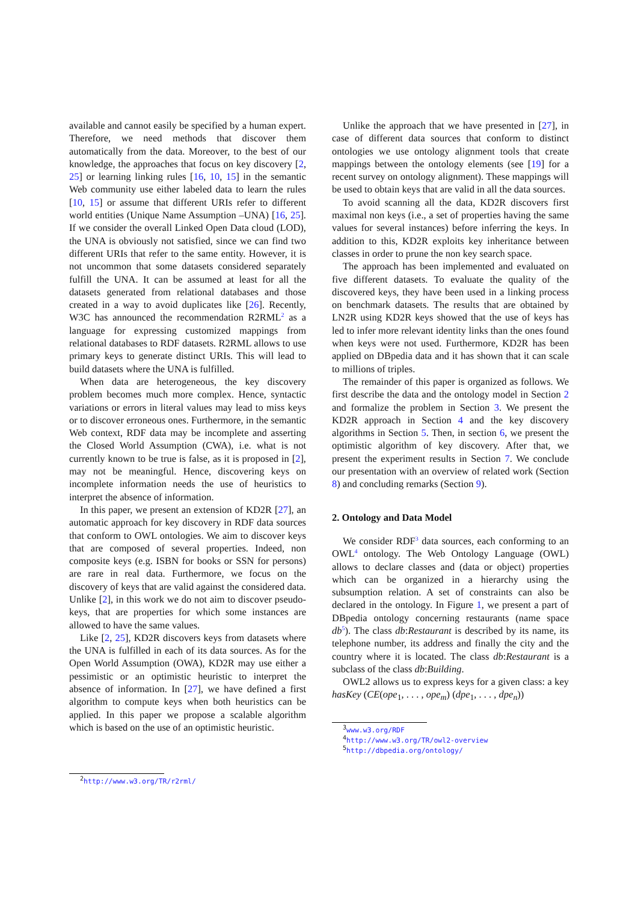available and cannot easily be specified by a human expert. Therefore, we need methods that discover them automatically from the data. Moreover, to the best of our knowledge, the approaches that focus on key discovery [2, 25] or learning linking rules [16, 10, 15] in the semantic Web community use either labeled data to learn the rules [10, 15] or assume that different URIs refer to different world entities (Unique Name Assumption –UNA) [16, 25]. If we consider the overall Linked Open Data cloud (LOD), the UNA is obviously not satisfied, since we can find two different URIs that refer to the same entity. However, it is not uncommon that some datasets considered separately fulfill the UNA. It can be assumed at least for all the datasets generated from relational databases and those created in a way to avoid duplicates like [26]. Recently, W3C has announced the recommendation R2RML<sup>2</sup> as a language for expressing customized mappings from relational databases to RDF datasets. R2RML allows to use primary keys to generate distinct URIs. This will lead to build datasets where the UNA is fulfilled.
When data are heterogeneous, the key discovery problem becomes much more complex. Hence, syntactic variations or errors in literal values may lead to miss keys or to discover erroneous ones. Furthermore, in the semantic Web context, RDF data may be incomplete and asserting the Closed World Assumption (CWA), i.e. what is not currently known to be true is false, as it is proposed in [2], may not be meaningful. Hence, discovering keys on incomplete information needs the use of heuristics to interpret the absence of information.
In this paper, we present an extension of KD2R [27], an automatic approach for key discovery in RDF data sources that conform to OWL ontologies. We aim to discover keys that are composed of several properties. Indeed, non composite keys (e.g. ISBN for books or SSN for persons) are rare in real data. Furthermore, we focus on the discovery of keys that are valid against the considered data. Unlike [2], in this work we do not aim to discover pseudo-keys, that are properties for which some instances are allowed to have the same values.
Like [2, 25], KD2R discovers keys from datasets where the UNA is fulfilled in each of its data sources. As for the Open World Assumption (OWA), KD2R may use either a pessimistic or an optimistic heuristic to interpret the absence of information. In [27], we have defined a first algorithm to compute keys when both heuristics can be applied. In this paper we propose a scalable algorithm which is based on the use of an optimistic heuristic.
<sup>2</sup> http://www.w3.org/TR/r2rml/
Unlike the approach that we have presented in [27], in case of different data sources that conform to distinct ontologies we use ontology alignment tools that create mappings between the ontology elements (see [19] for a recent survey on ontology alignment). These mappings will be used to obtain keys that are valid in all the data sources.
To avoid scanning all the data, KD2R discovers first maximal non keys (i.e., a set of properties having the same values for several instances) before inferring the keys. In addition to this, KD2R exploits key inheritance between classes in order to prune the non key search space.
The approach has been implemented and evaluated on five different datasets. To evaluate the quality of the discovered keys, they have been used in a linking process on benchmark datasets. The results that are obtained by LN2R using KD2R keys showed that the use of keys has led to infer more relevant identity links than the ones found when keys were not used. Furthermore, KD2R has been applied on DBpedia data and it has shown that it can scale to millions of triples.
The remainder of this paper is organized as follows. We first describe the data and the ontology model in Section 2 and formalize the problem in Section 3. We present the KD2R approach in Section 4 and the key discovery algorithms in Section 5. Then, in section 6, we present the optimistic algorithm of key discovery. After that, we present the experiment results in Section 7. We conclude our presentation with an overview of related work (Section 8) and concluding remarks (Section 9).
2. Ontology and Data Model
We consider RDF<sup>3</sup> data sources, each conforming to an OWL<sup>4</sup> ontology. The Web Ontology Language (OWL) allows to declare classes and (data or object) properties which can be organized in a hierarchy using the subsumption relation. A set of constraints can also be declared in the ontology. In Figure 1, we present a part of DBpedia ontology concerning restaurants (name space db<sup>5</sup>). The class db:Restaurant is described by its name, its telephone number, its address and finally the city and the country where it is located. The class db:Restaurant is a subclass of the class db:Building.
OWL2 allows us to express keys for a given class: a key hasKey (CE(ope<sub>1</sub>, . . . , ope<sub>m</sub>) (dpe<sub>1</sub>, . . . , dpe<sub>n</sub>))
<sup>3</sup> www.w3.org/RDF
<sup>4</sup> http://www.w3.org/TR/owl2-overview
<sup>5</sup> http://dbpedia.org/ontology/